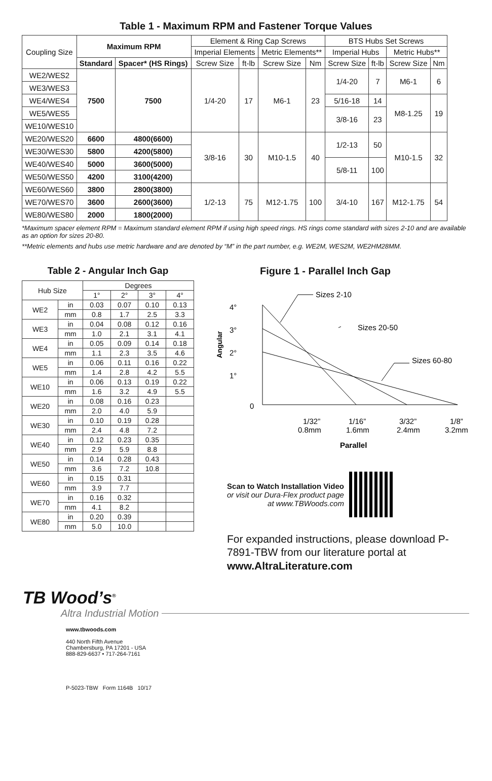Table 1 - Maximum RPM and Fastener Torque Values
| Coupling Size | Maximum RPM | | Element & Ring Cap Screws | | | | BTS Hubs Set Screws | | | |
| --- | --- | --- | --- | --- | --- | --- | --- | --- | --- | --- |
| | | | Imperial Elements | | Metric Elements** | | Imperial Hubs | | Metric Hubs** | |
| | Standard | Spacer* (HS Rings) | Screw Size | ft-lb | Screw Size | Nm | Screw Size | ft-lb | Screw Size | Nm |
| WE2/WES2 | 7500 | 7500 | 1/4-20 | 17 | M6-1 | 23 | 1/4-20 | 7 | M6-1 | 6 |
| WE3/WES3 | | | | | | | | | | |
| WE4/WES4 | | | | | | | 5/16-18 | 14 | M8-1.25 | 19 |
| WE5/WES5 | | | | | | | 3/8-16 | 23 | | |
| WE10/WES10 | | | | | | | | | | |
| WE20/WES20 | 6600 | 4800(6600) | 3/8-16 | 30 | M10-1.5 | 40 | 1/2-13 | 50 | M10-1.5 | 32 |
| WE30/WES30 | 5800 | 4200(5800) | | | | | | | | |
| WE40/WES40 | 5000 | 3600(5000) | | | | | 5/8-11 | 100 | | |
| WE50/WES50 | 4200 | 3100(4200) | | | | | | | | |
| WE60/WES60 | 3800 | 2800(3800) | 1/2-13 | 75 | M12-1.75 | 100 | 3/4-10 | 167 | M12-1.75 | 54 |
| WE70/WES70 | 3600 | 2600(3600) | | | | | | | | |
| WE80/WES80 | 2000 | 1800(2000) | | | | | | | | |
*Maximum spacer element RPM = Maximum standard element RPM if using high speed rings. HS rings come standard with sizes 2-10 and are available as an option for sizes 20-80.
**Metric elements and hubs use metric hardware and are denoted by “M” in the part number, e.g. WE2M, WES2M, WE2HM28MM.
Table 2 - Angular Inch Gap
| Hub Size | | Degrees | | | |
| --- | --- | --- | --- | --- | --- |
| | | 1° | 2° | 3° | 4° |
| WE2 | in | 0.03 | 0.07 | 0.10 | 0.13 |
| | mm | 0.8 | 1.7 | 2.5 | 3.3 |
| WE3 | in | 0.04 | 0.08 | 0.12 | 0.16 |
| | mm | 1.0 | 2.1 | 3.1 | 4.1 |
| WE4 | in | 0.05 | 0.09 | 0.14 | 0.18 |
| | mm | 1.1 | 2.3 | 3.5 | 4.6 |
| WE5 | in | 0.06 | 0.11 | 0.16 | 0.22 |
| | mm | 1.4 | 2.8 | 4.2 | 5.5 |
| WE10 | in | 0.06 | 0.13 | 0.19 | 0.22 |
| | mm | 1.6 | 3.2 | 4.9 | 5.5 |
| WE20 | in | 0.08 | 0.16 | 0.23 | |
| | mm | 2.0 | 4.0 | 5.9 | |
| WE30 | in | 0.10 | 0.19 | 0.28 | |
| | mm | 2.4 | 4.8 | 7.2 | |
| WE40 | in | 0.12 | 0.23 | 0.35 | |
| | mm | 2.9 | 5.9 | 8.8 | |
| WE50 | in | 0.14 | 0.28 | 0.43 | |
| | mm | 3.6 | 7.2 | 10.8 | |
| WE60 | in | 0.15 | 0.31 | | |
| | mm | 3.9 | 7.7 | | |
| WE70 | in | 0.16 | 0.32 | | |
| | mm | 4.1 | 8.2 | | |
| WE80 | in | 0.20 | 0.39 | | |
| | mm | 5.0 | 10.0 | | |
Figure 1 - Parallel Inch Gap
Sizes 2-10
Sizes 20-50
Sizes 60-80
4°
3°
2°
1°
0
1/32”
1/16”
3/32”
1/8”
0.8mm
1.6mm
2.4mm
3.2mm
Parallel
Angular
Scan to Watch Installation Video
or visit our Dura-Flex product page
at www.TBWoods.com
For expanded instructions, please download P-7891-TBW from our literature portal at
www.AltraLiterature.com
TB Wood’s<sup>®</sup>
Altra Industrial Motion
www.tbwoods.com
440 North Fifth Avenue
Chambersburg, PA 17201 - USA
888-829-6637 • 717-264-7161
P-5023-TBW Form 1164B 10/17